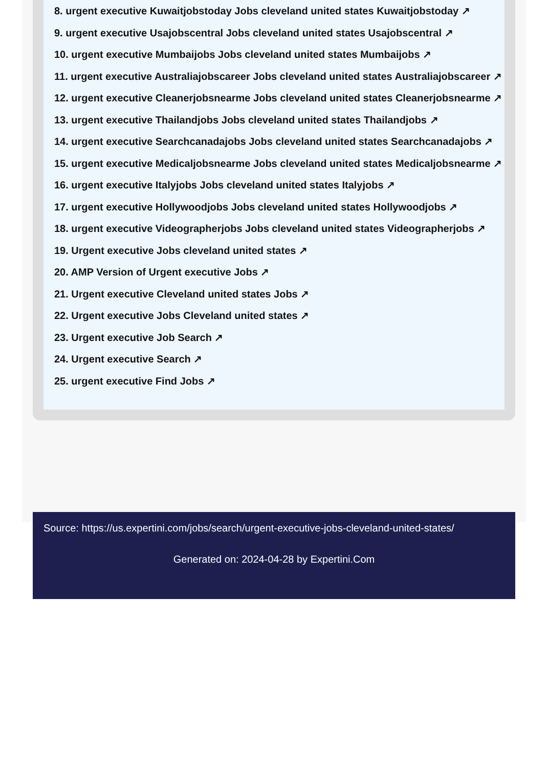8. urgent executive Kuwaitjobstoday Jobs cleveland united states Kuwaitjobstoday ↗
9. urgent executive Usajobscentral Jobs cleveland united states Usajobscentral ↗
10. urgent executive Mumbaijobs Jobs cleveland united states Mumbaijobs ↗
11. urgent executive Australiajobscareer Jobs cleveland united states Australiajobscareer ↗
12. urgent executive Cleanerjobsnearme Jobs cleveland united states Cleanerjobsnearme ↗
13. urgent executive Thailandjobs Jobs cleveland united states Thailandjobs ↗
14. urgent executive Searchcanadajobs Jobs cleveland united states Searchcanadajobs ↗
15. urgent executive Medicaljobsnearme Jobs cleveland united states Medicaljobsnearme ↗
16. urgent executive Italyjobs Jobs cleveland united states Italyjobs ↗
17. urgent executive Hollywoodjobs Jobs cleveland united states Hollywoodjobs ↗
18. urgent executive Videographerjobs Jobs cleveland united states Videographerjobs ↗
19. Urgent executive Jobs cleveland united states ↗
20. AMP Version of Urgent executive Jobs ↗
21. Urgent executive Cleveland united states Jobs ↗
22. Urgent executive Jobs Cleveland united states ↗
23. Urgent executive Job Search ↗
24. Urgent executive Search ↗
25. urgent executive Find Jobs ↗
Source: https://us.expertini.com/jobs/search/urgent-executive-jobs-cleveland-united-states/
Generated on: 2024-04-28 by Expertini.Com